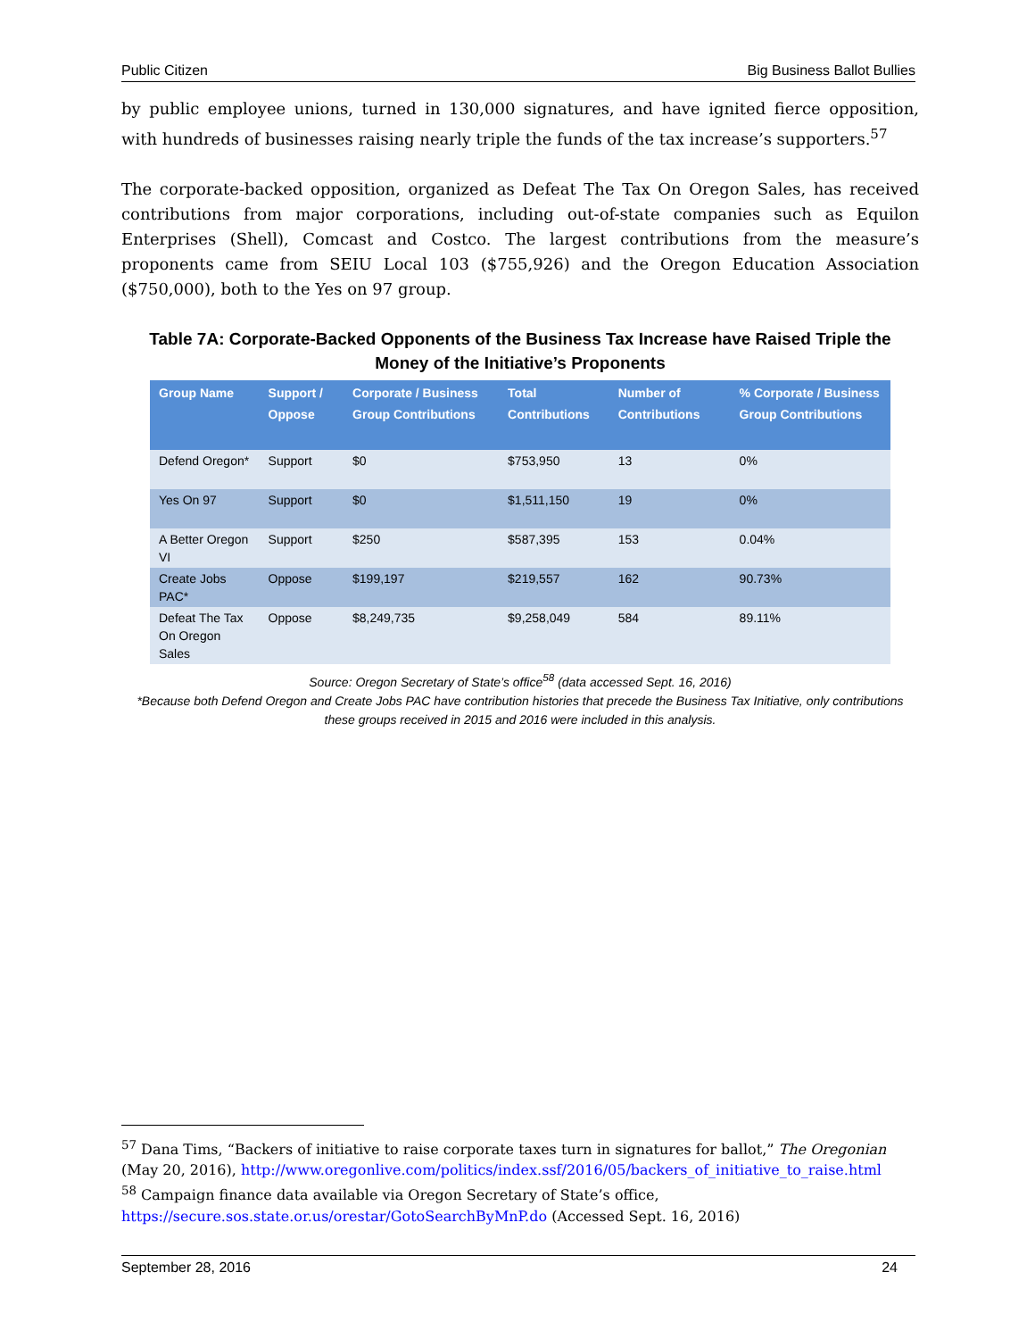Public Citizen Big Business Ballot Bullies
by public employee unions, turned in 130,000 signatures, and have ignited fierce opposition, with hundreds of businesses raising nearly triple the funds of the tax increase’s supporters.<sup>57</sup>
The corporate-backed opposition, organized as Defeat The Tax On Oregon Sales, has received contributions from major corporations, including out-of-state companies such as Equilon Enterprises (Shell), Comcast and Costco. The largest contributions from the measure’s proponents came from SEIU Local 103 ($755,926) and the Oregon Education Association ($750,000), both to the Yes on 97 group.
Table 7A: Corporate-Backed Opponents of the Business Tax Increase have Raised Triple the Money of the Initiative’s Proponents
| Group Name | Support / Oppose | Corporate / Business Group Contributions | Total Contributions | Number of Contributions | % Corporate / Business Group Contributions |
| --- | --- | --- | --- | --- | --- |
| Defend Oregon* | Support | $0 | $753,950 | 13 | 0% |
| Yes On 97 | Support | $0 | $1,511,150 | 19 | 0% |
| A Better Oregon VI | Support | $250 | $587,395 | 153 | 0.04% |
| Create Jobs PAC* | Oppose | $199,197 | $219,557 | 162 | 90.73% |
| Defeat The Tax On Oregon Sales | Oppose | $8,249,735 | $9,258,049 | 584 | 89.11% |
Source: Oregon Secretary of State’s office<sup>58</sup> (data accessed Sept. 16, 2016)
*Because both Defend Oregon and Create Jobs PAC have contribution histories that precede the Business Tax Initiative, only contributions these groups received in 2015 and 2016 were included in this analysis.
<sup>57</sup> Dana Tims, “Backers of initiative to raise corporate taxes turn in signatures for ballot,” The Oregonian (May 20, 2016), http://www.oregonlive.com/politics/index.ssf/2016/05/backers_of_initiative_to_raise.html
<sup>58</sup> Campaign finance data available via Oregon Secretary of State’s office, https://secure.sos.state.or.us/orestar/GotoSearchByMnP.do (Accessed Sept. 16, 2016)
September 28, 2016 24